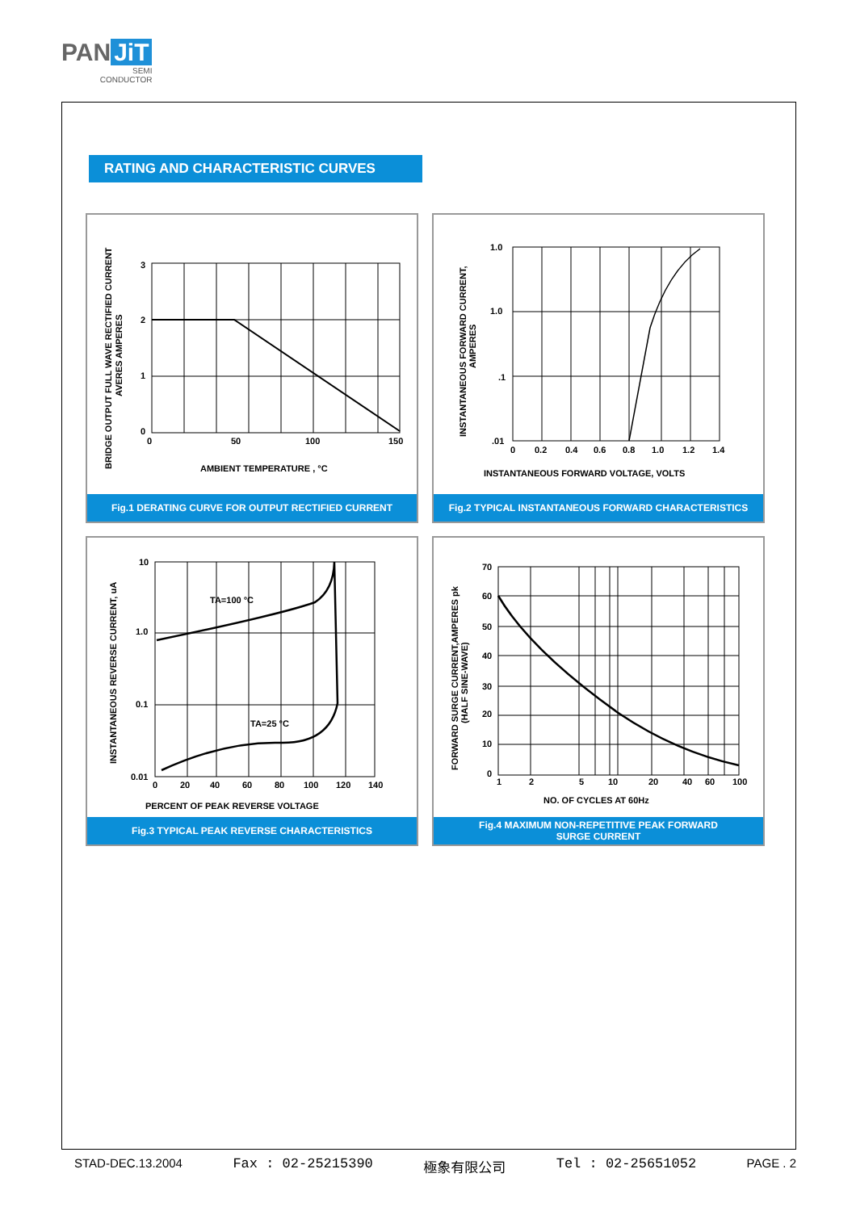PAN JiT
SEMI
CONDUCTOR
RATING AND CHARACTERISTIC CURVES
BRIDGE OUTPUT FULL WAVE RECTIFIED CURRENT
AVERES AMPERES
3
2
1
0
0
50
100
150
AMBIENT TEMPERATURE , °C
Fig.1 DERATING CURVE FOR OUTPUT RECTIFIED CURRENT
INSTANTANEOUS FORWARD CURRENT,
AMPERES
1.0
1.0
.1
.01
0
0.2
0.4
0.6
0.8
1.0
1.2
1.4
INSTANTANEOUS FORWARD VOLTAGE, VOLTS
Fig.2 TYPICAL INSTANTANEOUS FORWARD CHARACTERISTICS
INSTANTANEOUS REVERSE CURRENT, uA
10
1.0
0.1
0.01
0
20
40
60
80
100
120
140
TA=100 °C
TA=25 °C
PERCENT OF PEAK REVERSE VOLTAGE
Fig.3 TYPICAL PEAK REVERSE CHARACTERISTICS
FORWARD SURGE CURRENT,AMPERES pk
(HALF SINE-WAVE)
70
60
50
40
30
20
10
0
1
2
5
10
20
40
60
100
NO. OF CYCLES AT 60Hz
Fig.4 MAXIMUM NON-REPETITIVE PEAK FORWARD
SURGE CURRENT
STAD-DEC.13.2004 Fax : 02-25215390 極象有限公司 Tel : 02-25651052 PAGE . 2